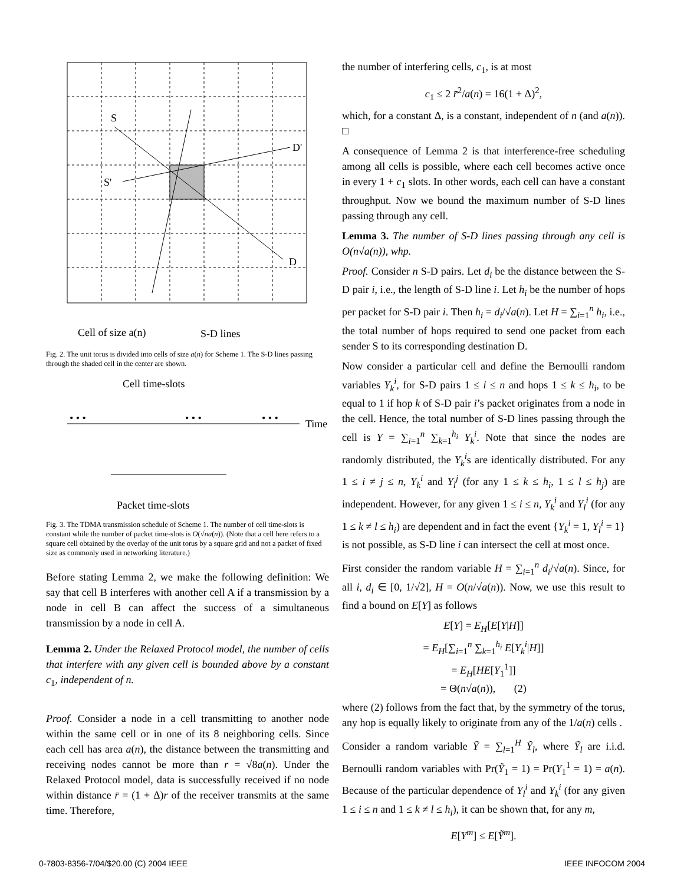S
S'
D'
D
Cell of size a(n)
S-D lines
Fig. 2. The unit torus is divided into cells of size a(n) for Scheme 1. The S-D lines passing through the shaded cell in the center are shown.
Cell time-slots
Time
• • •
• • •
• • •
Packet time-slots
Fig. 3. The TDMA transmission schedule of Scheme 1. The number of cell time-slots is constant while the number of packet time-slots is O(√na(n)). (Note that a cell here refers to a square cell obtained by the overlay of the unit torus by a square grid and not a packet of fixed size as commonly used in networking literature.)
Before stating Lemma 2, we make the following definition: We say that cell B interferes with another cell A if a transmission by a node in cell B can affect the success of a simultaneous transmission by a node in cell A.
Lemma 2. Under the Relaxed Protocol model, the number of cells that interfere with any given cell is bounded above by a constant c<sub>1</sub>, independent of n.
Proof. Consider a node in a cell transmitting to another node within the same cell or in one of its 8 neighboring cells. Since each cell has area a(n), the distance between the transmitting and receiving nodes cannot be more than r = √8a(n). Under the Relaxed Protocol model, data is successfully received if no node within distance r̄ = (1 + Δ)r of the receiver transmits at the same time. Therefore,
the number of interfering cells, c<sub>1</sub>, is at most
c<sub>1</sub> ≤ 2 r̄<sup>2</sup>/a(n) = 16(1 + Δ)<sup>2</sup>,
which, for a constant Δ, is a constant, independent of n (and a(n)). □
A consequence of Lemma 2 is that interference-free scheduling among all cells is possible, where each cell becomes active once in every 1 + c<sub>1</sub> slots. In other words, each cell can have a constant throughput. Now we bound the maximum number of S-D lines passing through any cell.
Lemma 3. The number of S-D lines passing through any cell is O(n√a(n)), whp.
Proof. Consider n S-D pairs. Let d<sub>i</sub> be the distance between the S-D pair i, i.e., the length of S-D line i. Let h<sub>i</sub> be the number of hops per packet for S-D pair i. Then h<sub>i</sub> = d<sub>i</sub>/√a(n). Let H = ∑<sub>i=1</sub><sup>n</sup> h<sub>i</sub>, i.e., the total number of hops required to send one packet from each sender S to its corresponding destination D.
Now consider a particular cell and define the Bernoulli random variables Y<sub>k</sub><sup>i</sup>, for S-D pairs 1 ≤ i ≤ n and hops 1 ≤ k ≤ h<sub>i</sub>, to be equal to 1 if hop k of S-D pair i’s packet originates from a node in the cell. Hence, the total number of S-D lines passing through the cell is Y = ∑<sub>i=1</sub><sup>n</sup> ∑<sub>k=1</sub><sup>h<sub>i</sub></sup> Y<sub>k</sub><sup>i</sup>. Note that since the nodes are randomly distributed, the Y<sub>k</sub><sup>i</sup>s are identically distributed. For any 1 ≤ i ≠ j ≤ n, Y<sub>k</sub><sup>i</sup> and Y<sub>l</sub><sup>j</sup> (for any 1 ≤ k ≤ h<sub>i</sub>, 1 ≤ l ≤ h<sub>j</sub>) are independent. However, for any given 1 ≤ i ≤ n, Y<sub>k</sub><sup>i</sup> and Y<sub>l</sub><sup>i</sup> (for any 1 ≤ k ≠ l ≤ h<sub>i</sub>) are dependent and in fact the event {Y<sub>k</sub><sup>i</sup> = 1, Y<sub>l</sub><sup>i</sup> = 1} is not possible, as S-D line i can intersect the cell at most once.
First consider the random variable H = ∑<sub>i=1</sub><sup>n</sup> d<sub>i</sub>/√a(n). Since, for all i, d<sub>i</sub> ∈ [0, 1/√2], H = O(n/√a(n)). Now, we use this result to find a bound on E[Y] as follows
E[Y] = E<sub>H</sub>[E[Y|H]]
= E<sub>H</sub>[∑<sub>i=1</sub><sup>n</sup> ∑<sub>k=1</sub><sup>h<sub>i</sub></sup> E[Y<sub>k</sub><sup>i</sup>|H]]
= E<sub>H</sub>[HE[Y<sub>1</sub><sup>1</sup>]]
= Θ(n√a(n)), (2)
where (2) follows from the fact that, by the symmetry of the torus, any hop is equally likely to originate from any of the 1/a(n) cells .
Consider a random variable Ỹ = ∑<sub>l=1</sub><sup>H</sup> Ỹ<sub>l</sub>, where Ỹ<sub>l</sub> are i.i.d. Bernoulli random variables with Pr(Ỹ<sub>1</sub> = 1) = Pr(Y<sub>1</sub><sup>1</sup> = 1) = a(n). Because of the particular dependence of Y<sub>l</sub><sup>i</sup> and Y<sub>k</sub><sup>i</sup> (for any given 1 ≤ i ≤ n and 1 ≤ k ≠ l ≤ h<sub>i</sub>), it can be shown that, for any m,
E[Y<sup>m</sup>] ≤ E[Ỹ<sup>m</sup>].
0-7803-8356-7/04/$20.00 (C) 2004 IEEE IEEE INFOCOM 2004